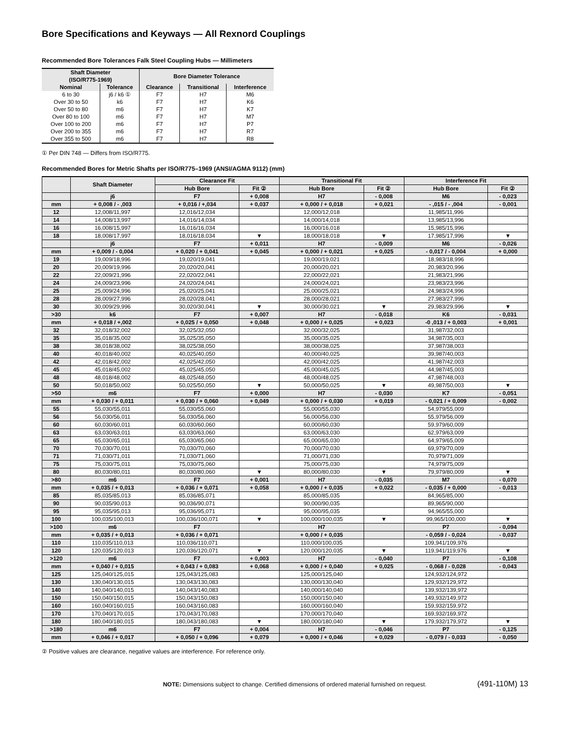Bore Specifications and Keyways — All Rexnord Couplings
Recommended Bore Tolerances Falk Steel Coupling Hubs — Millimeters
| Shaft Diameter (ISO/R775-1969) | | Bore Diameter Tolerance | | |
| --- | --- | --- | --- | --- |
| Nominal | Tolerance | Clearance | Transitional | Interference |
| 6 to 30 | j6 / k6 ① | F7 | H7 | M6 |
| Over 30 to 50 | k6 | F7 | H7 | K6 |
| Over 50 to 80 | m6 | F7 | H7 | K7 |
| Over 80 to 100 | m6 | F7 | H7 | M7 |
| Over 100 to 200 | m6 | F7 | H7 | P7 |
| Over 200 to 355 | m6 | F7 | H7 | R7 |
| Over 355 to 500 | m6 | F7 | H7 | R8 |
① Per DIN 748 — Differs from ISO/R775.
Recommended Bores for Metric Shafts per ISO/R775–1969 (ANSI/AGMA 9112) (mm)
| | Shaft Diameter | Clearance Fit | | Transitional Fit | | Interference Fit | |
| --- | --- | --- | --- | --- | --- | --- | --- |
| | | Hub Bore | Fit ② | Hub Bore | Fit ② | Hub Bore | Fit ② |
| | j6 | F7 | + 0,008 | H7 | - 0,008 | M6 | - 0,023 |
| mm | + 0,008 / - ,003 | + 0,016 / +,034 | + 0,037 | + 0,000 / + 0,018 | + 0,021 | - ,015 / - ,004 | - 0,001 |
| 12 | 12,008/11,997 | 12,016/12,034 | | 12,000/12,018 | | 11,985/11,996 | |
| 14 | 14,008/13,997 | 14,016/14,034 | | 14,000/14,018 | | 13,985/13,996 | |
| 16 | 16,008/15,997 | 16,016/16,034 | | 16,000/16,018 | | 15,985/15,996 | |
| 18 | 18,008/17,997 | 18,016/18,034 | ▼ | 18,000/18,018 | ▼ | 17,985/17,996 | ▼ |
| | j6 | F7 | + 0,011 | H7 | - 0,009 | M6 | - 0,026 |
| mm | + 0,009 / - 0,004 | + 0,020 / + 0,041 | + 0,045 | + 0,000 / + 0,021 | + 0,025 | - 0,017 / - 0,004 | + 0,000 |
| 19 | 19,009/18,996 | 19,020/19,041 | | 19,000/19,021 | | 18,983/18,996 | |
| 20 | 20,009/19,996 | 20,020/20,041 | | 20,000/20,021 | | 20,983/20,996 | |
| 22 | 22,009/21,996 | 22,020/22,041 | | 22,000/22,021 | | 21,983/21,996 | |
| 24 | 24,009/23,996 | 24,020/24,041 | | 24,000/24,021 | | 23,983/23,996 | |
| 25 | 25,009/24,996 | 25,020/25,041 | | 25,000/25,021 | | 24,983/24,996 | |
| 28 | 28,009/27,996 | 28,020/28,041 | | 28,000/28,021 | | 27,983/27,996 | |
| 30 | 30,009/29,996 | 30,020/30,041 | ▼ | 30,000/30,021 | ▼ | 29,983/29,996 | ▼ |
| >30 | k6 | F7 | + 0,007 | H7 | - 0,018 | K6 | - 0,031 |
| mm | + 0,018 / +,002 | + 0,025 / + 0,050 | + 0,048 | + 0,000 / + 0,025 | + 0,023 | -0 ,013 / + 0,003 | + 0,001 |
| 32 | 32,018/32,002 | 32,025/32,050 | | 32,000/32,025 | | 31,987/32,003 | |
| 35 | 35,018/35,002 | 35,025/35,050 | | 35,000/35,025 | | 34,987/35,003 | |
| 38 | 38,018/38,002 | 38,025/38,050 | | 38,000/38,025 | | 37,987/38,003 | |
| 40 | 40,018/40,002 | 40,025/40,050 | | 40,000/40,025 | | 39,987/40,003 | |
| 42 | 42,018/42,002 | 42,025/42,050 | | 42,000/42,025 | | 41,987/42,003 | |
| 45 | 45,018/45,002 | 45,025/45,050 | | 45,000/45,025 | | 44,987/45,003 | |
| 48 | 48,018/48,002 | 48,025/48,050 | | 48,000/48,025 | | 47,987/48,003 | |
| 50 | 50,018/50,002 | 50,025/50,050 | ▼ | 50,000/50,025 | ▼ | 49,987/50,003 | ▼ |
| >50 | m6 | F7 | + 0,000 | H7 | - 0,030 | K7 | - 0,051 |
| mm | + 0,030 / + 0,011 | + 0,030 / + 0,060 | + 0,049 | + 0,000 / + 0,030 | + 0,019 | - 0,021 / + 0,009 | - 0,002 |
| 55 | 55,030/55,011 | 55,030/55,060 | | 55,000/55,030 | | 54,979/55,009 | |
| 56 | 56,030/56,011 | 56,030/56,060 | | 56,000/56,030 | | 55,979/56,009 | |
| 60 | 60,030/60,011 | 60,030/60,060 | | 60,000/60,030 | | 59,979/60,009 | |
| 63 | 63,030/63,011 | 63,030/63,060 | | 63,000/63,030 | | 62,979/63,009 | |
| 65 | 65,030/65,011 | 65,030/65,060 | | 65,000/65,030 | | 64,979/65,009 | |
| 70 | 70,030/70,011 | 70,030/70,060 | | 70,000/70,030 | | 69,979/70,009 | |
| 71 | 71,030/71,011 | 71,030/71,060 | | 71,000/71,030 | | 70,979/71,009 | |
| 75 | 75,030/75,011 | 75,030/75,060 | | 75,000/75,030 | | 74,979/75,009 | |
| 80 | 80,030/80,011 | 80,030/80,060 | ▼ | 80,000/80,030 | ▼ | 79,979/80,009 | ▼ |
| >80 | m6 | F7 | + 0,001 | H7 | - 0,035 | M7 | - 0,070 |
| mm | + 0,035 / + 0,013 | + 0,036 / + 0,071 | + 0,058 | + 0,000 / + 0,035 | + 0,022 | - 0,035 / + 0,000 | - 0,013 |
| 85 | 85,035/85,013 | 85,036/85,071 | | 85,000/85,035 | | 84,965/85,000 | |
| 90 | 90,035/90,013 | 90,036/90,071 | | 90,000/90,035 | | 89,965/90,000 | |
| 95 | 95,035/95,013 | 95,036/95,071 | | 95,000/95,035 | | 94,965/55,000 | |
| 100 | 100,035/100,013 | 100,036/100,071 | ▼ | 100,000/100,035 | ▼ | 99,965/100,000 | ▼ |
| >100 | m6 | F7 | | H7 | | P7 | - 0,094 |
| mm | + 0,035 / + 0,013 | + 0,036 / + 0,071 | | + 0,000 / + 0,035 | | - 0,059 / - 0,024 | - 0,037 |
| 110 | 110,035/110,013 | 110,036/110,071 | | 110,000/100,035 | | 109,941/109,976 | |
| 120 | 120,035/120,013 | 120,036/120,071 | ▼ | 120,000/120,035 | ▼ | 119,941/119,976 | ▼ |
| >120 | m6 | F7 | + 0,003 | H7 | - 0,040 | P7 | - 0,108 |
| mm | + 0,040 / + 0,015 | + 0,043 / + 0,083 | + 0,068 | + 0,000 / + 0,040 | + 0,025 | - 0,068 / - 0,028 | - 0,043 |
| 125 | 125,040/125,015 | 125,043/125,083 | | 125,000/125,040 | | 124,932/124,972 | |
| 130 | 130,040/130,015 | 130,043/130,083 | | 130,000/130,040 | | 129,932/129,972 | |
| 140 | 140,040/140,015 | 140,043/140,083 | | 140,000/140,040 | | 139,932/139,972 | |
| 150 | 150,040/150,015 | 150,043/150,083 | | 150,000/150,040 | | 149,932/149,972 | |
| 160 | 160,040/160,015 | 160,043/160,083 | | 160,000/160,040 | | 159,932/159,972 | |
| 170 | 170,040/170,015 | 170,043/170,083 | | 170,000/170,040 | | 169,932/169,972 | |
| 180 | 180,040/180,015 | 180,043/180,083 | ▼ | 180,000/180,040 | ▼ | 179,932/179,972 | ▼ |
| >180 | m6 | F7 | + 0,004 | H7 | - 0,046 | P7 | - 0,125 |
| mm | + 0,046 / + 0,017 | + 0,050 / + 0,096 | + 0,079 | + 0,000 / + 0,046 | + 0,029 | - 0,079 / - 0,033 | - 0,050 |
② Positive values are clearance, negative values are interference. For reference only.
NOTE: Dimensions subject to change. Certified dimensions of ordered material furnished on request. (491-110M) 13